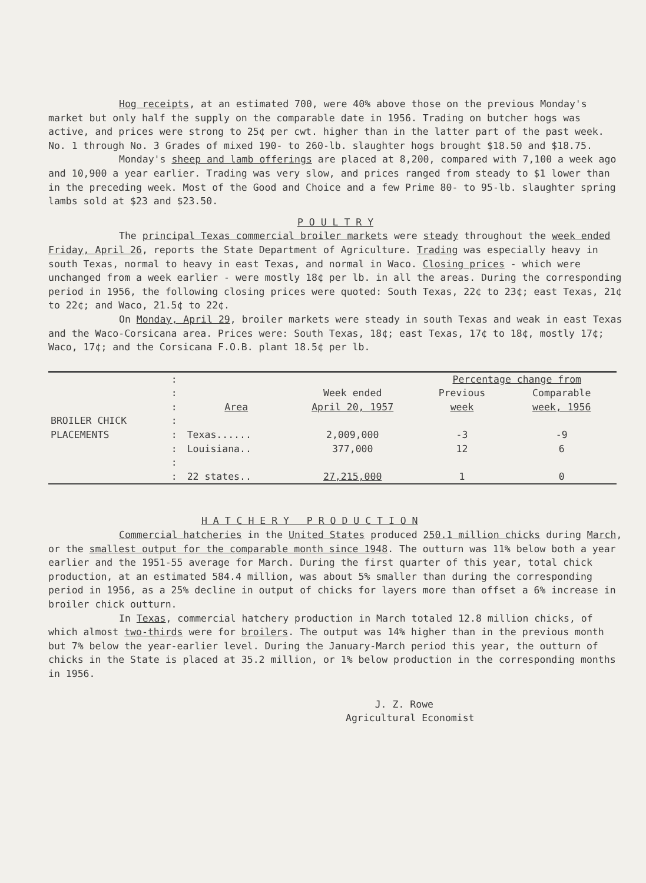Hog receipts, at an estimated 700, were 40% above those on the previous Monday's market but only half the supply on the comparable date in 1956. Trading on butcher hogs was active, and prices were strong to 25¢ per cwt. higher than in the latter part of the past week. No. 1 through No. 3 Grades of mixed 190- to 260-lb. slaughter hogs brought $18.50 and $18.75.
Monday's sheep and lamb offerings are placed at 8,200, compared with 7,100 a week ago and 10,900 a year earlier. Trading was very slow, and prices ranged from steady to $1 lower than in the preceding week. Most of the Good and Choice and a few Prime 80- to 95-lb. slaughter spring lambs sold at $23 and $23.50.
P O U L T R Y
The principal Texas commercial broiler markets were steady throughout the week ended Friday, April 26, reports the State Department of Agriculture. Trading was especially heavy in south Texas, normal to heavy in east Texas, and normal in Waco. Closing prices - which were unchanged from a week earlier - were mostly 18¢ per lb. in all the areas. During the corresponding period in 1956, the following closing prices were quoted: South Texas, 22¢ to 23¢; east Texas, 21¢ to 22¢; and Waco, 21.5¢ to 22¢.
On Monday, April 29, broiler markets were steady in south Texas and weak in east Texas and the Waco-Corsicana area. Prices were: South Texas, 18¢; east Texas, 17¢ to 18¢, mostly 17¢; Waco, 17¢; and the Corsicana F.O.B. plant 18.5¢ per lb.
| | : | | | Percentage change from | |
| | : | | Week ended | Previous | Comparable |
| | : | Area | April 20, 1957 | week | week, 1956 |
| BROILER CHICK | : | | | | |
| PLACEMENTS | : | Texas...... | 2,009,000 | -3 | -9 |
| | : | Louisiana.. | 377,000 | 12 | 6 |
| | : | | | | |
| | : | 22 states.. | 27,215,000 | 1 | 0 |
H A T C H E R Y P R O D U C T I O N
Commercial hatcheries in the United States produced 250.1 million chicks during March, or the smallest output for the comparable month since 1948. The outturn was 11% below both a year earlier and the 1951-55 average for March. During the first quarter of this year, total chick production, at an estimated 584.4 million, was about 5% smaller than during the corresponding period in 1956, as a 25% decline in output of chicks for layers more than offset a 6% increase in broiler chick outturn.
In Texas, commercial hatchery production in March totaled 12.8 million chicks, of which almost two-thirds were for broilers. The output was 14% higher than in the previous month but 7% below the year-earlier level. During the January-March period this year, the outturn of chicks in the State is placed at 35.2 million, or 1% below production in the corresponding months in 1956.
J. Z. Rowe
Agricultural Economist